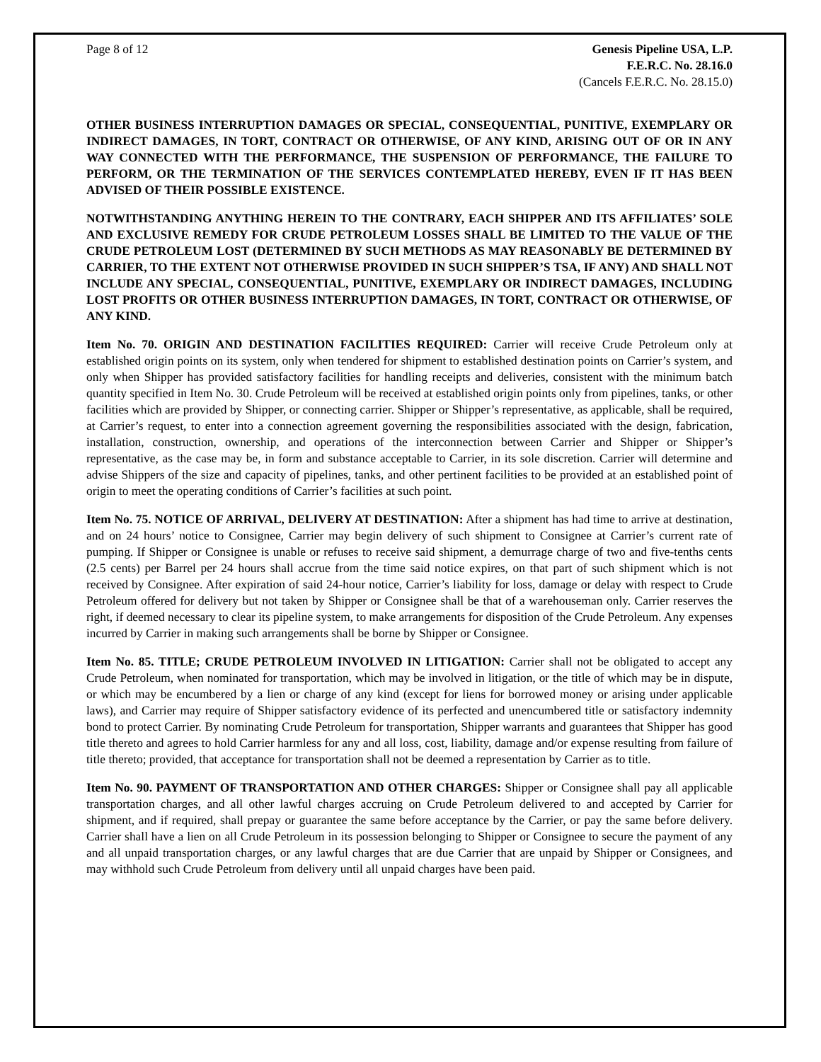Page 8 of 12 Genesis Pipeline USA, L.P.
F.E.R.C. No. 28.16.0
(Cancels F.E.R.C. No. 28.15.0)
OTHER BUSINESS INTERRUPTION DAMAGES OR SPECIAL, CONSEQUENTIAL, PUNITIVE, EXEMPLARY OR INDIRECT DAMAGES, IN TORT, CONTRACT OR OTHERWISE, OF ANY KIND, ARISING OUT OF OR IN ANY WAY CONNECTED WITH THE PERFORMANCE, THE SUSPENSION OF PERFORMANCE, THE FAILURE TO PERFORM, OR THE TERMINATION OF THE SERVICES CONTEMPLATED HEREBY, EVEN IF IT HAS BEEN ADVISED OF THEIR POSSIBLE EXISTENCE.
NOTWITHSTANDING ANYTHING HEREIN TO THE CONTRARY, EACH SHIPPER AND ITS AFFILIATES’ SOLE AND EXCLUSIVE REMEDY FOR CRUDE PETROLEUM LOSSES SHALL BE LIMITED TO THE VALUE OF THE CRUDE PETROLEUM LOST (DETERMINED BY SUCH METHODS AS MAY REASONABLY BE DETERMINED BY CARRIER, TO THE EXTENT NOT OTHERWISE PROVIDED IN SUCH SHIPPER’S TSA, IF ANY) AND SHALL NOT INCLUDE ANY SPECIAL, CONSEQUENTIAL, PUNITIVE, EXEMPLARY OR INDIRECT DAMAGES, INCLUDING LOST PROFITS OR OTHER BUSINESS INTERRUPTION DAMAGES, IN TORT, CONTRACT OR OTHERWISE, OF ANY KIND.
Item No. 70. ORIGIN AND DESTINATION FACILITIES REQUIRED: Carrier will receive Crude Petroleum only at established origin points on its system, only when tendered for shipment to established destination points on Carrier’s system, and only when Shipper has provided satisfactory facilities for handling receipts and deliveries, consistent with the minimum batch quantity specified in Item No. 30. Crude Petroleum will be received at established origin points only from pipelines, tanks, or other facilities which are provided by Shipper, or connecting carrier. Shipper or Shipper’s representative, as applicable, shall be required, at Carrier’s request, to enter into a connection agreement governing the responsibilities associated with the design, fabrication, installation, construction, ownership, and operations of the interconnection between Carrier and Shipper or Shipper’s representative, as the case may be, in form and substance acceptable to Carrier, in its sole discretion. Carrier will determine and advise Shippers of the size and capacity of pipelines, tanks, and other pertinent facilities to be provided at an established point of origin to meet the operating conditions of Carrier’s facilities at such point.
Item No. 75. NOTICE OF ARRIVAL, DELIVERY AT DESTINATION: After a shipment has had time to arrive at destination, and on 24 hours’ notice to Consignee, Carrier may begin delivery of such shipment to Consignee at Carrier’s current rate of pumping. If Shipper or Consignee is unable or refuses to receive said shipment, a demurrage charge of two and five-tenths cents (2.5 cents) per Barrel per 24 hours shall accrue from the time said notice expires, on that part of such shipment which is not received by Consignee. After expiration of said 24-hour notice, Carrier’s liability for loss, damage or delay with respect to Crude Petroleum offered for delivery but not taken by Shipper or Consignee shall be that of a warehouseman only. Carrier reserves the right, if deemed necessary to clear its pipeline system, to make arrangements for disposition of the Crude Petroleum. Any expenses incurred by Carrier in making such arrangements shall be borne by Shipper or Consignee.
Item No. 85. TITLE; CRUDE PETROLEUM INVOLVED IN LITIGATION: Carrier shall not be obligated to accept any Crude Petroleum, when nominated for transportation, which may be involved in litigation, or the title of which may be in dispute, or which may be encumbered by a lien or charge of any kind (except for liens for borrowed money or arising under applicable laws), and Carrier may require of Shipper satisfactory evidence of its perfected and unencumbered title or satisfactory indemnity bond to protect Carrier. By nominating Crude Petroleum for transportation, Shipper warrants and guarantees that Shipper has good title thereto and agrees to hold Carrier harmless for any and all loss, cost, liability, damage and/or expense resulting from failure of title thereto; provided, that acceptance for transportation shall not be deemed a representation by Carrier as to title.
Item No. 90. PAYMENT OF TRANSPORTATION AND OTHER CHARGES: Shipper or Consignee shall pay all applicable transportation charges, and all other lawful charges accruing on Crude Petroleum delivered to and accepted by Carrier for shipment, and if required, shall prepay or guarantee the same before acceptance by the Carrier, or pay the same before delivery. Carrier shall have a lien on all Crude Petroleum in its possession belonging to Shipper or Consignee to secure the payment of any and all unpaid transportation charges, or any lawful charges that are due Carrier that are unpaid by Shipper or Consignees, and may withhold such Crude Petroleum from delivery until all unpaid charges have been paid.